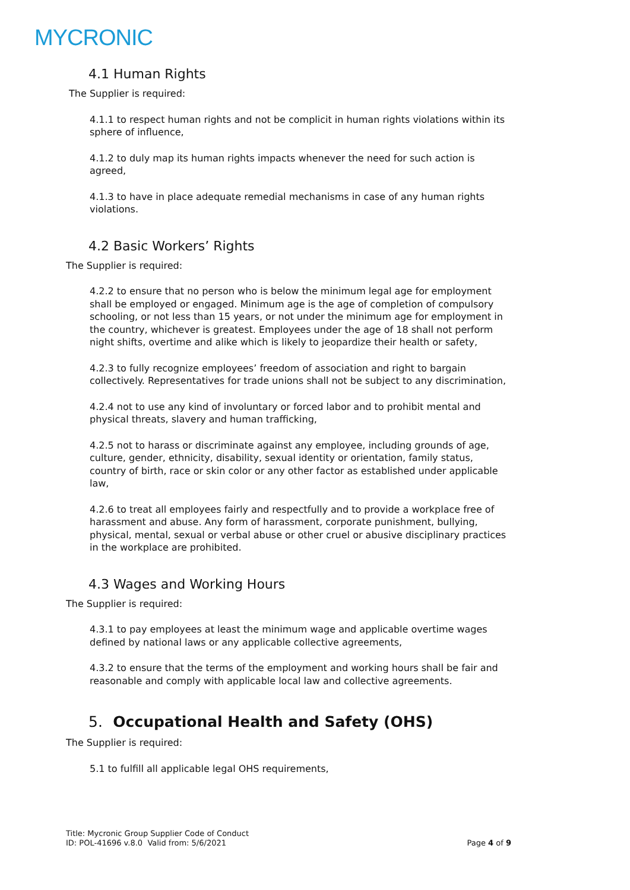MYCRONIC
4.1 Human Rights
The Supplier is required:
4.1.1 to respect human rights and not be complicit in human rights violations within its sphere of influence,
4.1.2 to duly map its human rights impacts whenever the need for such action is agreed,
4.1.3 to have in place adequate remedial mechanisms in case of any human rights violations.
4.2 Basic Workers’ Rights
The Supplier is required:
4.2.2 to ensure that no person who is below the minimum legal age for employment shall be employed or engaged. Minimum age is the age of completion of compulsory schooling, or not less than 15 years, or not under the minimum age for employment in the country, whichever is greatest. Employees under the age of 18 shall not perform night shifts, overtime and alike which is likely to jeopardize their health or safety,
4.2.3 to fully recognize employees’ freedom of association and right to bargain collectively. Representatives for trade unions shall not be subject to any discrimination,
4.2.4 not to use any kind of involuntary or forced labor and to prohibit mental and physical threats, slavery and human trafficking,
4.2.5 not to harass or discriminate against any employee, including grounds of age, culture, gender, ethnicity, disability, sexual identity or orientation, family status, country of birth, race or skin color or any other factor as established under applicable law,
4.2.6 to treat all employees fairly and respectfully and to provide a workplace free of harassment and abuse. Any form of harassment, corporate punishment, bullying, physical, mental, sexual or verbal abuse or other cruel or abusive disciplinary practices in the workplace are prohibited.
4.3 Wages and Working Hours
The Supplier is required:
4.3.1 to pay employees at least the minimum wage and applicable overtime wages defined by national laws or any applicable collective agreements,
4.3.2 to ensure that the terms of the employment and working hours shall be fair and reasonable and comply with applicable local law and collective agreements.
5. Occupational Health and Safety (OHS)
The Supplier is required:
5.1 to fulfill all applicable legal OHS requirements,
Title: Mycronic Group Supplier Code of Conduct
ID: POL-41696 v.8.0 Valid from: 5/6/2021
Page 4 of 9